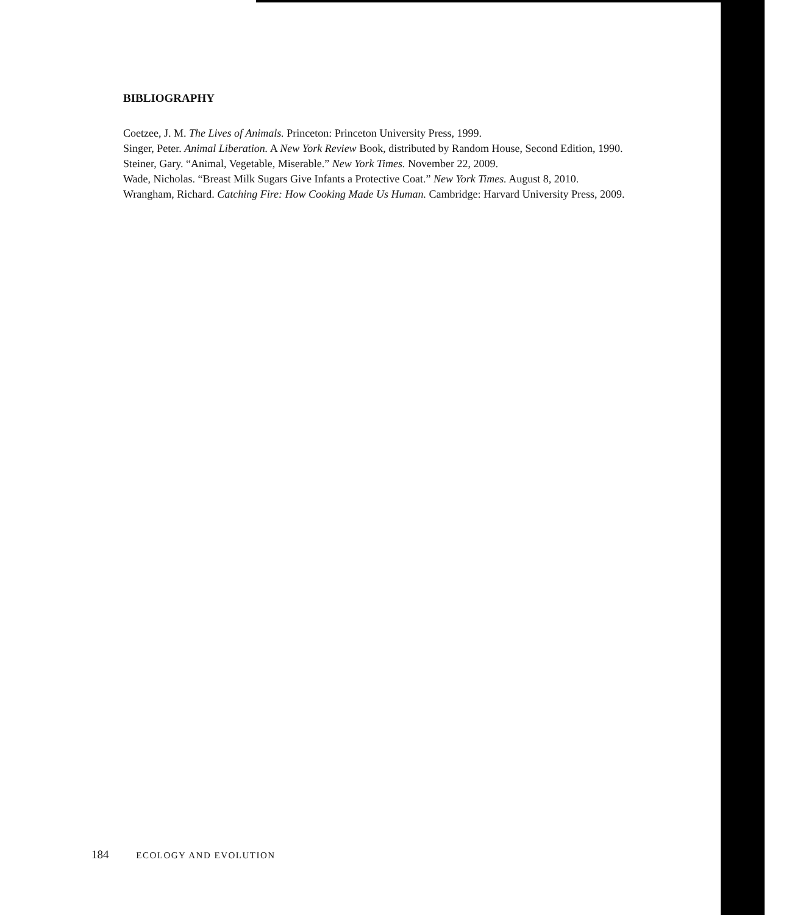BIBLIOGRAPHY
Coetzee, J. M. The Lives of Animals. Princeton: Princeton University Press, 1999.
Singer, Peter. Animal Liberation. A New York Review Book, distributed by Random House, Second Edition, 1990.
Steiner, Gary. “Animal, Vegetable, Miserable.” New York Times. November 22, 2009.
Wade, Nicholas. “Breast Milk Sugars Give Infants a Protective Coat.” New York Times. August 8, 2010.
Wrangham, Richard. Catching Fire: How Cooking Made Us Human. Cambridge: Harvard University Press, 2009.
184 ECOLOGY AND EVOLUTION